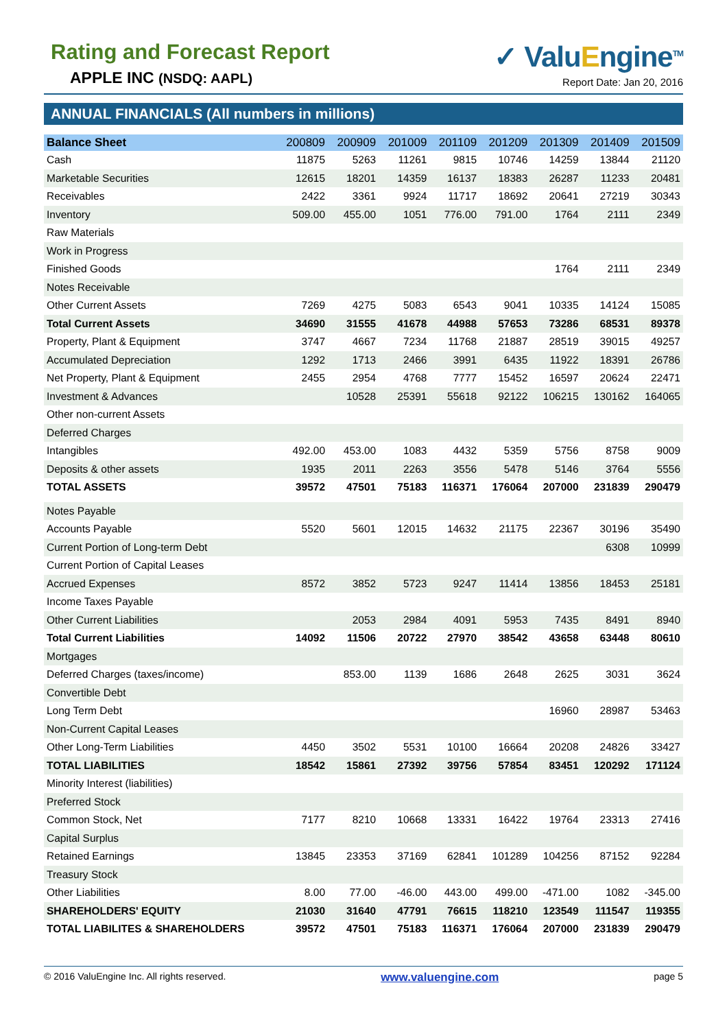Rating and Forecast Report
APPLE INC (NSDQ: AAPL)
✓ ValuEngine<sup>TM</sup>
Report Date: Jan 20, 2016
ANNUAL FINANCIALS (All numbers in millions)
| Balance Sheet | 200809 | 200909 | 201009 | 201109 | 201209 | 201309 | 201409 | 201509 |
| --- | --- | --- | --- | --- | --- | --- | --- | --- |
| Cash | 11875 | 5263 | 11261 | 9815 | 10746 | 14259 | 13844 | 21120 |
| Marketable Securities | 12615 | 18201 | 14359 | 16137 | 18383 | 26287 | 11233 | 20481 |
| Receivables | 2422 | 3361 | 9924 | 11717 | 18692 | 20641 | 27219 | 30343 |
| Inventory | 509.00 | 455.00 | 1051 | 776.00 | 791.00 | 1764 | 2111 | 2349 |
| Raw Materials | | | | | | | | |
| Work in Progress | | | | | | | | |
| Finished Goods | | | | | | 1764 | 2111 | 2349 |
| Notes Receivable | | | | | | | | |
| Other Current Assets | 7269 | 4275 | 5083 | 6543 | 9041 | 10335 | 14124 | 15085 |
| Total Current Assets | 34690 | 31555 | 41678 | 44988 | 57653 | 73286 | 68531 | 89378 |
| Property, Plant & Equipment | 3747 | 4667 | 7234 | 11768 | 21887 | 28519 | 39015 | 49257 |
| Accumulated Depreciation | 1292 | 1713 | 2466 | 3991 | 6435 | 11922 | 18391 | 26786 |
| Net Property, Plant & Equipment | 2455 | 2954 | 4768 | 7777 | 15452 | 16597 | 20624 | 22471 |
| Investment & Advances | | 10528 | 25391 | 55618 | 92122 | 106215 | 130162 | 164065 |
| Other non-current Assets | | | | | | | | |
| Deferred Charges | | | | | | | | |
| Intangibles | 492.00 | 453.00 | 1083 | 4432 | 5359 | 5756 | 8758 | 9009 |
| Deposits & other assets | 1935 | 2011 | 2263 | 3556 | 5478 | 5146 | 3764 | 5556 |
| TOTAL ASSETS | 39572 | 47501 | 75183 | 116371 | 176064 | 207000 | 231839 | 290479 |
| Notes Payable | | | | | | | | |
| Accounts Payable | 5520 | 5601 | 12015 | 14632 | 21175 | 22367 | 30196 | 35490 |
| Current Portion of Long-term Debt | | | | | | | 6308 | 10999 |
| Current Portion of Capital Leases | | | | | | | | |
| Accrued Expenses | 8572 | 3852 | 5723 | 9247 | 11414 | 13856 | 18453 | 25181 |
| Income Taxes Payable | | | | | | | | |
| Other Current Liabilities | | 2053 | 2984 | 4091 | 5953 | 7435 | 8491 | 8940 |
| Total Current Liabilities | 14092 | 11506 | 20722 | 27970 | 38542 | 43658 | 63448 | 80610 |
| Mortgages | | | | | | | | |
| Deferred Charges (taxes/income) | | 853.00 | 1139 | 1686 | 2648 | 2625 | 3031 | 3624 |
| Convertible Debt | | | | | | | | |
| Long Term Debt | | | | | | 16960 | 28987 | 53463 |
| Non-Current Capital Leases | | | | | | | | |
| Other Long-Term Liabilities | 4450 | 3502 | 5531 | 10100 | 16664 | 20208 | 24826 | 33427 |
| TOTAL LIABILITIES | 18542 | 15861 | 27392 | 39756 | 57854 | 83451 | 120292 | 171124 |
| Minority Interest (liabilities) | | | | | | | | |
| Preferred Stock | | | | | | | | |
| Common Stock, Net | 7177 | 8210 | 10668 | 13331 | 16422 | 19764 | 23313 | 27416 |
| Capital Surplus | | | | | | | | |
| Retained Earnings | 13845 | 23353 | 37169 | 62841 | 101289 | 104256 | 87152 | 92284 |
| Treasury Stock | | | | | | | | |
| Other Liabilities | 8.00 | 77.00 | -46.00 | 443.00 | 499.00 | -471.00 | 1082 | -345.00 |
| SHAREHOLDERS' EQUITY | 21030 | 31640 | 47791 | 76615 | 118210 | 123549 | 111547 | 119355 |
| TOTAL LIABILITES & SHAREHOLDERS | 39572 | 47501 | 75183 | 116371 | 176064 | 207000 | 231839 | 290479 |
© 2016 ValuEngine Inc. All rights reserved. www.valuengine.com page 5